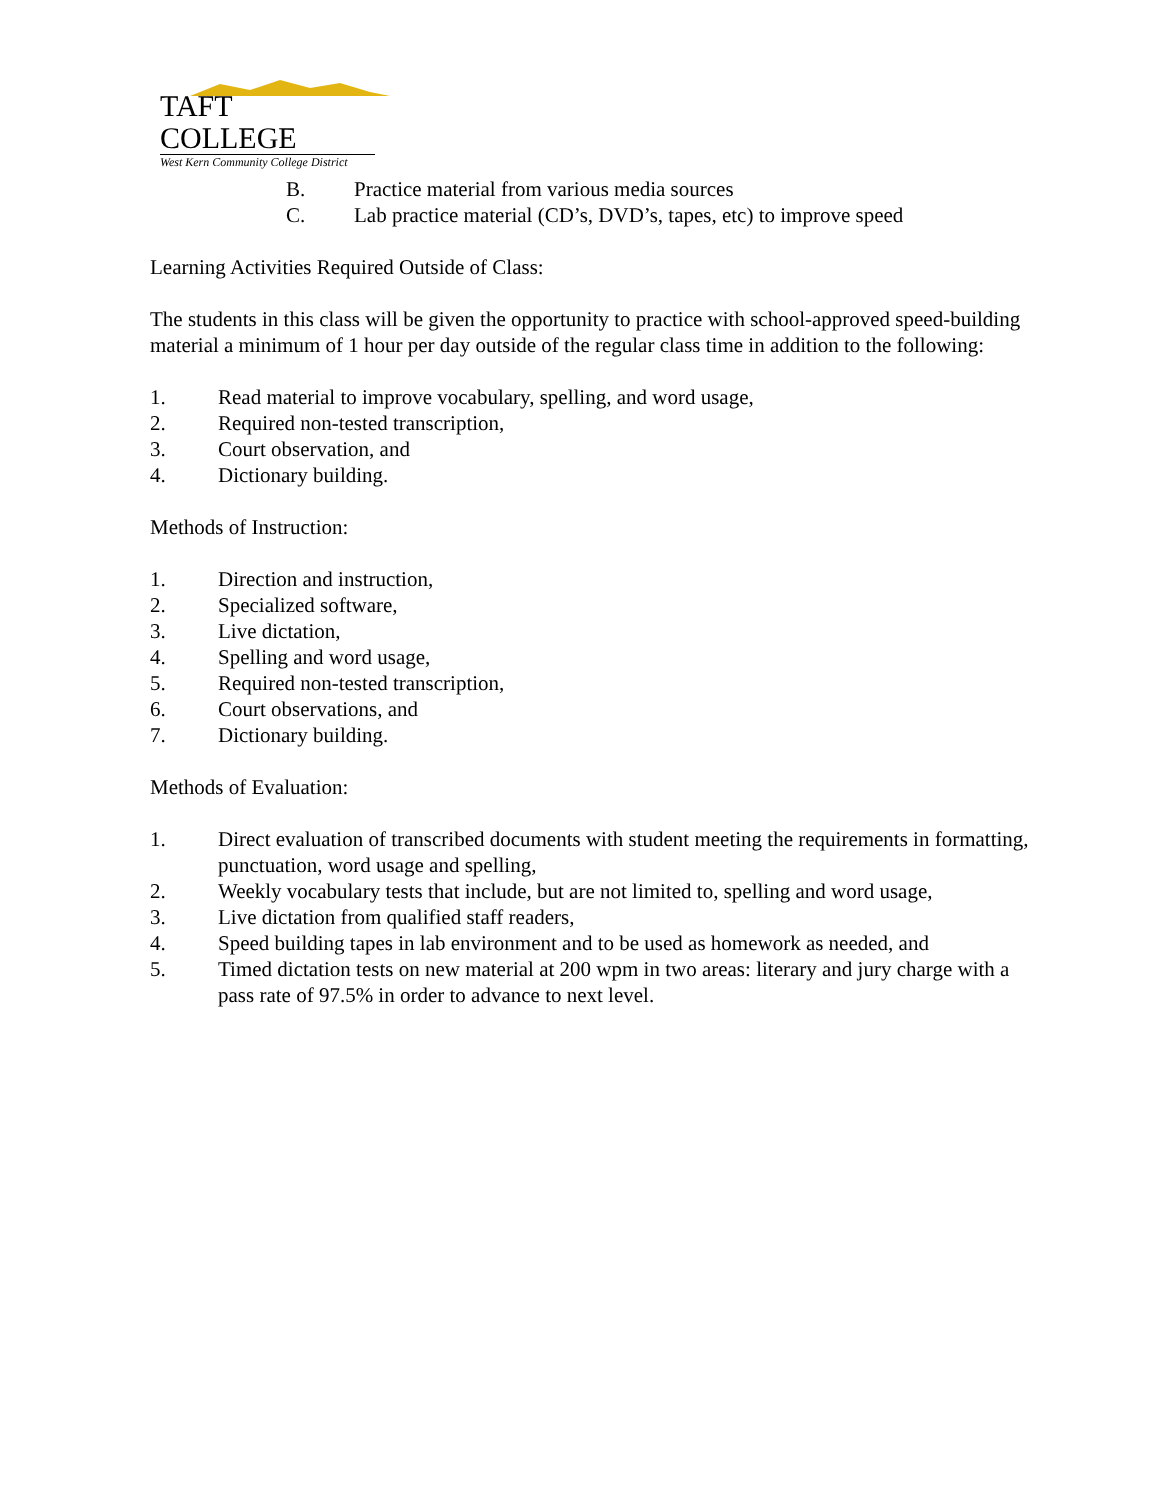TAFT COLLEGE
West Kern Community College District
B. Practice material from various media sources
C. Lab practice material (CD’s, DVD’s, tapes, etc) to improve speed
Learning Activities Required Outside of Class:
The students in this class will be given the opportunity to practice with school-approved speed-building material a minimum of 1 hour per day outside of the regular class time in addition to the following:
1. Read material to improve vocabulary, spelling, and word usage,
2. Required non-tested transcription,
3. Court observation, and
4. Dictionary building.
Methods of Instruction:
1. Direction and instruction,
2. Specialized software,
3. Live dictation,
4. Spelling and word usage,
5. Required non-tested transcription,
6. Court observations, and
7. Dictionary building.
Methods of Evaluation:
1. Direct evaluation of transcribed documents with student meeting the requirements in formatting, punctuation, word usage and spelling,
2. Weekly vocabulary tests that include, but are not limited to, spelling and word usage,
3. Live dictation from qualified staff readers,
4. Speed building tapes in lab environment and to be used as homework as needed, and
5. Timed dictation tests on new material at 200 wpm in two areas: literary and jury charge with a pass rate of 97.5% in order to advance to next level.